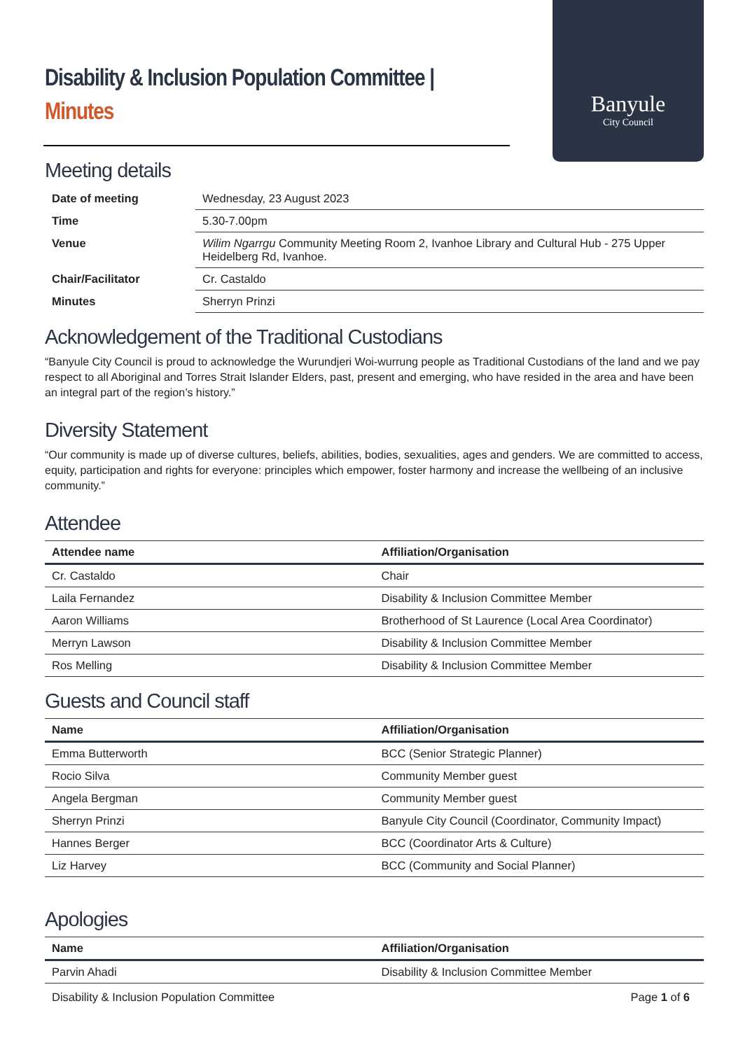Banyule
City Council
Disability & Inclusion Population Committee |
Minutes
Meeting details
| Date of meeting | Wednesday, 23 August 2023 |
| Time | 5.30-7.00pm |
| Venue | Wilim Ngarrgu Community Meeting Room 2, Ivanhoe Library and Cultural Hub - 275 Upper Heidelberg Rd, Ivanhoe. |
| Chair/Facilitator | Cr. Castaldo |
| Minutes | Sherryn Prinzi |
Acknowledgement of the Traditional Custodians
“Banyule City Council is proud to acknowledge the Wurundjeri Woi-wurrung people as Traditional Custodians of the land and we pay respect to all Aboriginal and Torres Strait Islander Elders, past, present and emerging, who have resided in the area and have been an integral part of the region’s history.”
Diversity Statement
“Our community is made up of diverse cultures, beliefs, abilities, bodies, sexualities, ages and genders. We are committed to access, equity, participation and rights for everyone: principles which empower, foster harmony and increase the wellbeing of an inclusive community.”
Attendee
| Attendee name | Affiliation/Organisation |
| --- | --- |
| Cr. Castaldo | Chair |
| Laila Fernandez | Disability & Inclusion Committee Member |
| Aaron Williams | Brotherhood of St Laurence (Local Area Coordinator) |
| Merryn Lawson | Disability & Inclusion Committee Member |
| Ros Melling | Disability & Inclusion Committee Member |
Guests and Council staff
| Name | Affiliation/Organisation |
| --- | --- |
| Emma Butterworth | BCC (Senior Strategic Planner) |
| Rocio Silva | Community Member guest |
| Angela Bergman | Community Member guest |
| Sherryn Prinzi | Banyule City Council (Coordinator, Community Impact) |
| Hannes Berger | BCC (Coordinator Arts & Culture) |
| Liz Harvey | BCC (Community and Social Planner) |
Apologies
| Name | Affiliation/Organisation |
| --- | --- |
| Parvin Ahadi | Disability & Inclusion Committee Member |
Disability & Inclusion Population Committee Page 1 of 6